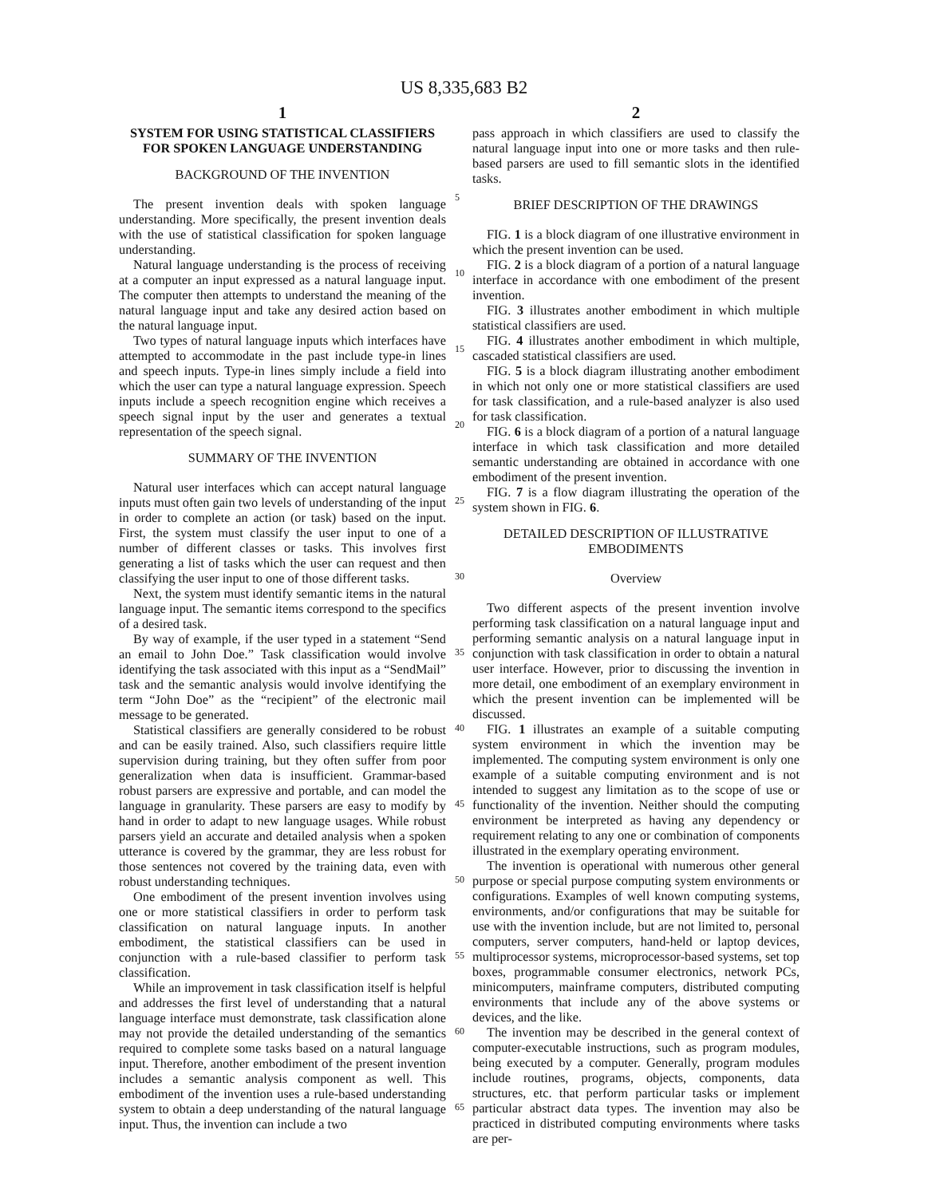US 8,335,683 B2
1
SYSTEM FOR USING STATISTICAL CLASSIFIERS FOR SPOKEN LANGUAGE UNDERSTANDING
BACKGROUND OF THE INVENTION
The present invention deals with spoken language understanding. More specifically, the present invention deals with the use of statistical classification for spoken language understanding.
Natural language understanding is the process of receiving at a computer an input expressed as a natural language input. The computer then attempts to understand the meaning of the natural language input and take any desired action based on the natural language input.
Two types of natural language inputs which interfaces have attempted to accommodate in the past include type-in lines and speech inputs. Type-in lines simply include a field into which the user can type a natural language expression. Speech inputs include a speech recognition engine which receives a speech signal input by the user and generates a textual representation of the speech signal.
SUMMARY OF THE INVENTION
Natural user interfaces which can accept natural language inputs must often gain two levels of understanding of the input in order to complete an action (or task) based on the input. First, the system must classify the user input to one of a number of different classes or tasks. This involves first generating a list of tasks which the user can request and then classifying the user input to one of those different tasks.
Next, the system must identify semantic items in the natural language input. The semantic items correspond to the specifics of a desired task.
By way of example, if the user typed in a statement “Send an email to John Doe.” Task classification would involve identifying the task associated with this input as a “SendMail” task and the semantic analysis would involve identifying the term “John Doe” as the “recipient” of the electronic mail message to be generated.
Statistical classifiers are generally considered to be robust and can be easily trained. Also, such classifiers require little supervision during training, but they often suffer from poor generalization when data is insufficient. Grammar-based robust parsers are expressive and portable, and can model the language in granularity. These parsers are easy to modify by hand in order to adapt to new language usages. While robust parsers yield an accurate and detailed analysis when a spoken utterance is covered by the grammar, they are less robust for those sentences not covered by the training data, even with robust understanding techniques.
One embodiment of the present invention involves using one or more statistical classifiers in order to perform task classification on natural language inputs. In another embodiment, the statistical classifiers can be used in conjunction with a rule-based classifier to perform task classification.
While an improvement in task classification itself is helpful and addresses the first level of understanding that a natural language interface must demonstrate, task classification alone may not provide the detailed understanding of the semantics required to complete some tasks based on a natural language input. Therefore, another embodiment of the present invention includes a semantic analysis component as well. This embodiment of the invention uses a rule-based understanding system to obtain a deep understanding of the natural language input. Thus, the invention can include a two
5
10
15
20
25
30
35
40
45
50
55
60
65
2
pass approach in which classifiers are used to classify the natural language input into one or more tasks and then rule-based parsers are used to fill semantic slots in the identified tasks.
BRIEF DESCRIPTION OF THE DRAWINGS
FIG. 1 is a block diagram of one illustrative environment in which the present invention can be used.
FIG. 2 is a block diagram of a portion of a natural language interface in accordance with one embodiment of the present invention.
FIG. 3 illustrates another embodiment in which multiple statistical classifiers are used.
FIG. 4 illustrates another embodiment in which multiple, cascaded statistical classifiers are used.
FIG. 5 is a block diagram illustrating another embodiment in which not only one or more statistical classifiers are used for task classification, and a rule-based analyzer is also used for task classification.
FIG. 6 is a block diagram of a portion of a natural language interface in which task classification and more detailed semantic understanding are obtained in accordance with one embodiment of the present invention.
FIG. 7 is a flow diagram illustrating the operation of the system shown in FIG. 6.
DETAILED DESCRIPTION OF ILLUSTRATIVE EMBODIMENTS
Overview
Two different aspects of the present invention involve performing task classification on a natural language input and performing semantic analysis on a natural language input in conjunction with task classification in order to obtain a natural user interface. However, prior to discussing the invention in more detail, one embodiment of an exemplary environment in which the present invention can be implemented will be discussed.
FIG. 1 illustrates an example of a suitable computing system environment in which the invention may be implemented. The computing system environment is only one example of a suitable computing environment and is not intended to suggest any limitation as to the scope of use or functionality of the invention. Neither should the computing environment be interpreted as having any dependency or requirement relating to any one or combination of components illustrated in the exemplary operating environment.
The invention is operational with numerous other general purpose or special purpose computing system environments or configurations. Examples of well known computing systems, environments, and/or configurations that may be suitable for use with the invention include, but are not limited to, personal computers, server computers, hand-held or laptop devices, multiprocessor systems, microprocessor-based systems, set top boxes, programmable consumer electronics, network PCs, minicomputers, mainframe computers, distributed computing environments that include any of the above systems or devices, and the like.
The invention may be described in the general context of computer-executable instructions, such as program modules, being executed by a computer. Generally, program modules include routines, programs, objects, components, data structures, etc. that perform particular tasks or implement particular abstract data types. The invention may also be practiced in distributed computing environments where tasks are per-